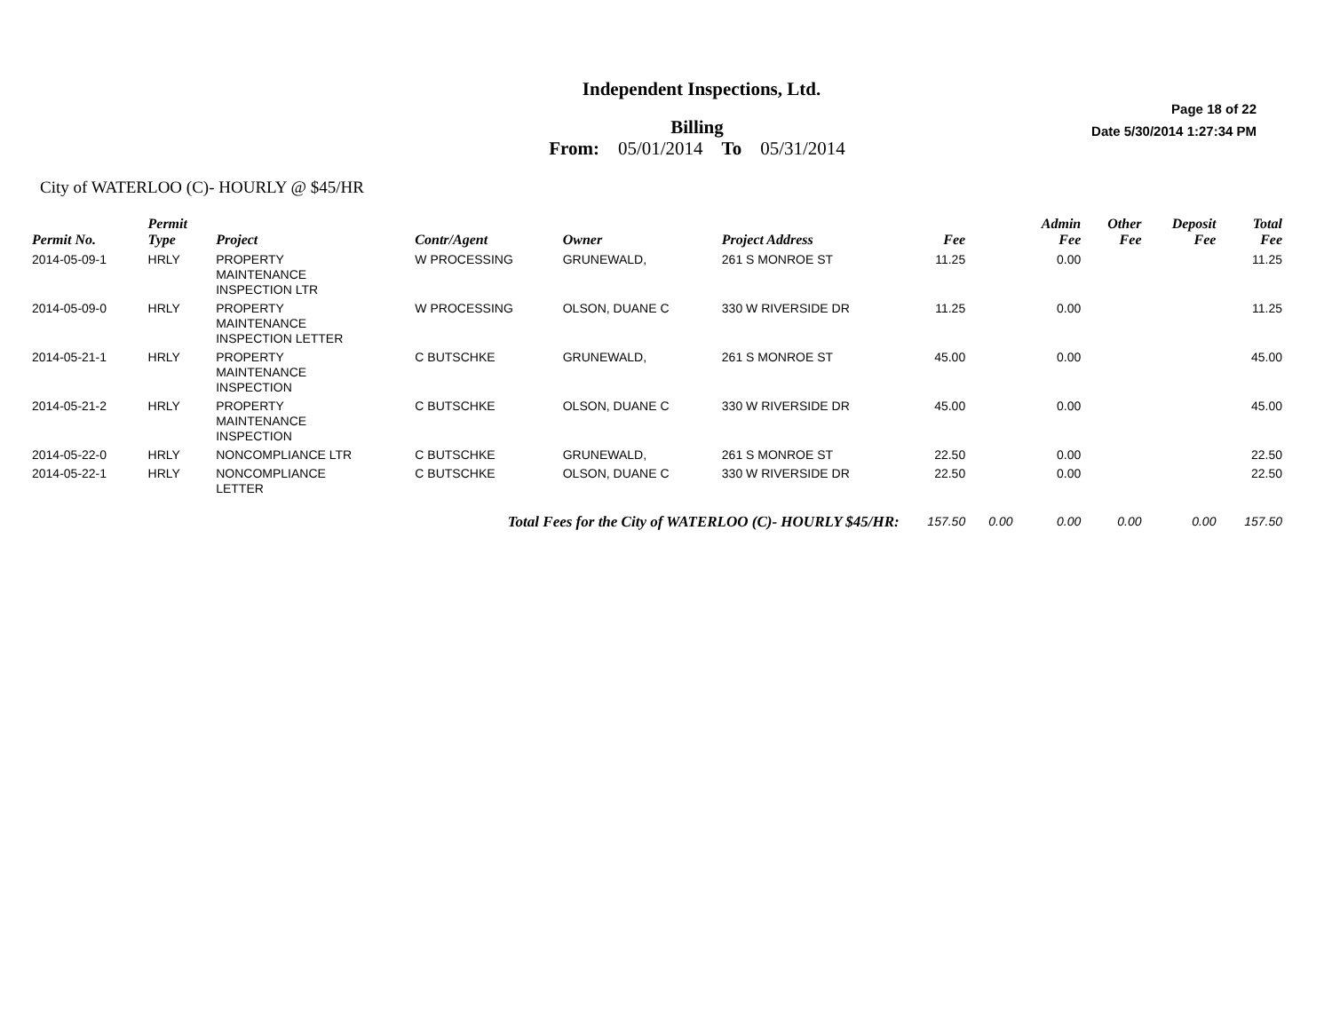Independent Inspections, Ltd.
Billing
From: 05/01/2014 To 05/31/2014
Page 18 of 22
Date 5/30/2014 1:27:34 PM
City of WATERLOO (C)- HOURLY @ $45/HR
| Permit No. | Permit Type | Project | Contr/Agent | Owner | Project Address | Fee | | Admin Fee | Other Fee | Deposit Fee | Total Fee |
| --- | --- | --- | --- | --- | --- | --- | --- | --- | --- | --- | --- |
| 2014-05-09-1 | HRLY | PROPERTY MAINTENANCE INSPECTION LTR | W PROCESSING | GRUNEWALD, | 261 S MONROE ST | 11.25 | | 0.00 | | | 11.25 |
| 2014-05-09-0 | HRLY | PROPERTY MAINTENANCE INSPECTION LETTER | W PROCESSING | OLSON, DUANE C | 330 W RIVERSIDE DR | 11.25 | | 0.00 | | | 11.25 |
| 2014-05-21-1 | HRLY | PROPERTY MAINTENANCE INSPECTION | C BUTSCHKE | GRUNEWALD, | 261 S MONROE ST | 45.00 | | 0.00 | | | 45.00 |
| 2014-05-21-2 | HRLY | PROPERTY MAINTENANCE INSPECTION | C BUTSCHKE | OLSON, DUANE C | 330 W RIVERSIDE DR | 45.00 | | 0.00 | | | 45.00 |
| 2014-05-22-0 | HRLY | NONCOMPLIANCE LTR | C BUTSCHKE | GRUNEWALD, | 261 S MONROE ST | 22.50 | | 0.00 | | | 22.50 |
| 2014-05-22-1 | HRLY | NONCOMPLIANCE LETTER | C BUTSCHKE | OLSON, DUANE C | 330 W RIVERSIDE DR | 22.50 | | 0.00 | | | 22.50 |
| Total Fees for the City of WATERLOO (C)- HOURLY $45/HR: | | | | | | 157.50 | 0.00 | 0.00 | 0.00 | 0.00 | 157.50 |